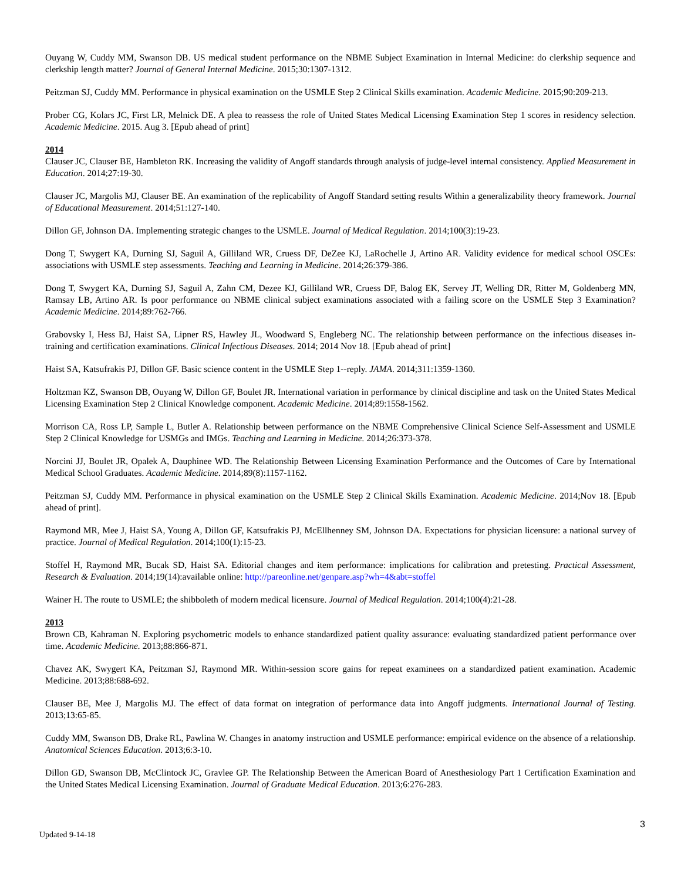Ouyang W, Cuddy MM, Swanson DB. US medical student performance on the NBME Subject Examination in Internal Medicine: do clerkship sequence and clerkship length matter? Journal of General Internal Medicine. 2015;30:1307-1312.
Peitzman SJ, Cuddy MM. Performance in physical examination on the USMLE Step 2 Clinical Skills examination. Academic Medicine. 2015;90:209-213.
Prober CG, Kolars JC, First LR, Melnick DE. A plea to reassess the role of United States Medical Licensing Examination Step 1 scores in residency selection. Academic Medicine. 2015. Aug 3. [Epub ahead of print]
2014
Clauser JC, Clauser BE, Hambleton RK. Increasing the validity of Angoff standards through analysis of judge-level internal consistency. Applied Measurement in Education. 2014;27:19-30.
Clauser JC, Margolis MJ, Clauser BE. An examination of the replicability of Angoff Standard setting results Within a generalizability theory framework. Journal of Educational Measurement. 2014;51:127-140.
Dillon GF, Johnson DA. Implementing strategic changes to the USMLE. Journal of Medical Regulation. 2014;100(3):19-23.
Dong T, Swygert KA, Durning SJ, Saguil A, Gilliland WR, Cruess DF, DeZee KJ, LaRochelle J, Artino AR. Validity evidence for medical school OSCEs: associations with USMLE step assessments. Teaching and Learning in Medicine. 2014;26:379-386.
Dong T, Swygert KA, Durning SJ, Saguil A, Zahn CM, Dezee KJ, Gilliland WR, Cruess DF, Balog EK, Servey JT, Welling DR, Ritter M, Goldenberg MN, Ramsay LB, Artino AR. Is poor performance on NBME clinical subject examinations associated with a failing score on the USMLE Step 3 Examination? Academic Medicine. 2014;89:762-766.
Grabovsky I, Hess BJ, Haist SA, Lipner RS, Hawley JL, Woodward S, Engleberg NC. The relationship between performance on the infectious diseases in-training and certification examinations. Clinical Infectious Diseases. 2014; 2014 Nov 18. [Epub ahead of print]
Haist SA, Katsufrakis PJ, Dillon GF. Basic science content in the USMLE Step 1--reply. JAMA. 2014;311:1359-1360.
Holtzman KZ, Swanson DB, Ouyang W, Dillon GF, Boulet JR. International variation in performance by clinical discipline and task on the United States Medical Licensing Examination Step 2 Clinical Knowledge component. Academic Medicine. 2014;89:1558-1562.
Morrison CA, Ross LP, Sample L, Butler A. Relationship between performance on the NBME Comprehensive Clinical Science Self-Assessment and USMLE Step 2 Clinical Knowledge for USMGs and IMGs. Teaching and Learning in Medicine. 2014;26:373-378.
Norcini JJ, Boulet JR, Opalek A, Dauphinee WD. The Relationship Between Licensing Examination Performance and the Outcomes of Care by International Medical School Graduates. Academic Medicine. 2014;89(8):1157-1162.
Peitzman SJ, Cuddy MM. Performance in physical examination on the USMLE Step 2 Clinical Skills Examination. Academic Medicine. 2014;Nov 18. [Epub ahead of print].
Raymond MR, Mee J, Haist SA, Young A, Dillon GF, Katsufrakis PJ, McEllhenney SM, Johnson DA. Expectations for physician licensure: a national survey of practice. Journal of Medical Regulation. 2014;100(1):15-23.
Stoffel H, Raymond MR, Bucak SD, Haist SA. Editorial changes and item performance: implications for calibration and pretesting. Practical Assessment, Research & Evaluation. 2014;19(14):available online: http://pareonline.net/genpare.asp?wh=4&abt=stoffel
Wainer H. The route to USMLE; the shibboleth of modern medical licensure. Journal of Medical Regulation. 2014;100(4):21-28.
2013
Brown CB, Kahraman N. Exploring psychometric models to enhance standardized patient quality assurance: evaluating standardized patient performance over time. Academic Medicine. 2013;88:866-871.
Chavez AK, Swygert KA, Peitzman SJ, Raymond MR. Within-session score gains for repeat examinees on a standardized patient examination. Academic Medicine. 2013;88:688-692.
Clauser BE, Mee J, Margolis MJ. The effect of data format on integration of performance data into Angoff judgments. International Journal of Testing. 2013;13:65-85.
Cuddy MM, Swanson DB, Drake RL, Pawlina W. Changes in anatomy instruction and USMLE performance: empirical evidence on the absence of a relationship. Anatomical Sciences Education. 2013;6:3-10.
Dillon GD, Swanson DB, McClintock JC, Gravlee GP. The Relationship Between the American Board of Anesthesiology Part 1 Certification Examination and the United States Medical Licensing Examination. Journal of Graduate Medical Education. 2013;6:276-283.
3
Updated 9-14-18